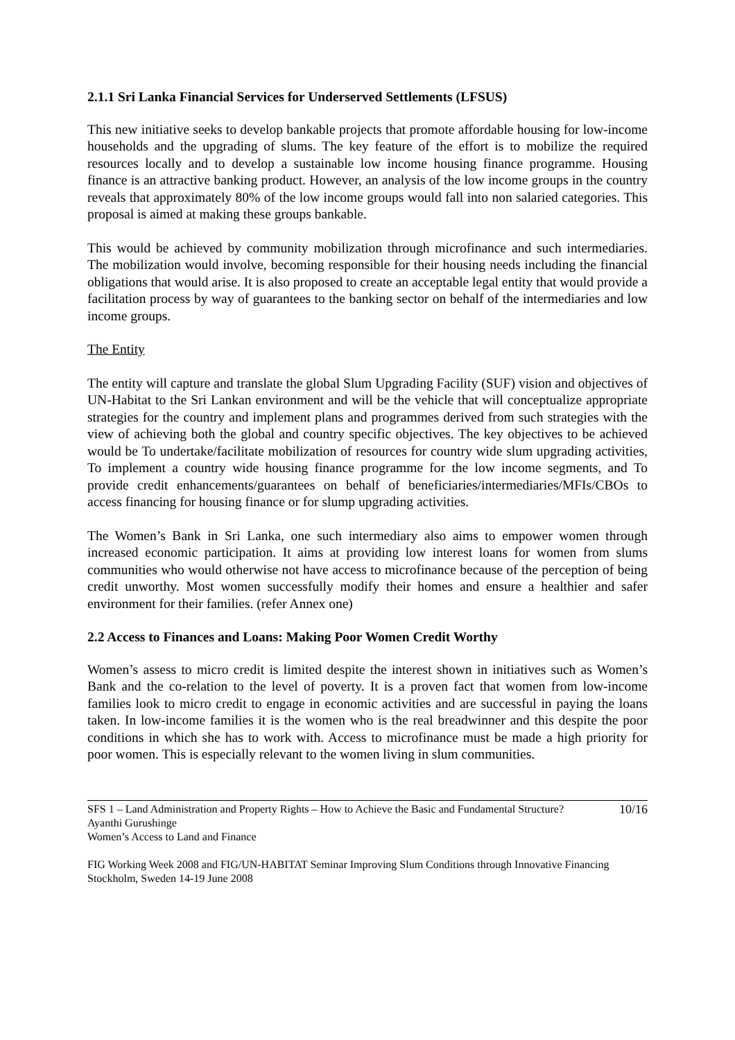2.1.1 Sri Lanka Financial Services for Underserved Settlements (LFSUS)
This new initiative seeks to develop bankable projects that promote affordable housing for low-income households and the upgrading of slums. The key feature of the effort is to mobilize the required resources locally and to develop a sustainable low income housing finance programme. Housing finance is an attractive banking product. However, an analysis of the low income groups in the country reveals that approximately 80% of the low income groups would fall into non salaried categories. This proposal is aimed at making these groups bankable.
This would be achieved by community mobilization through microfinance and such intermediaries. The mobilization would involve, becoming responsible for their housing needs including the financial obligations that would arise. It is also proposed to create an acceptable legal entity that would provide a facilitation process by way of guarantees to the banking sector on behalf of the intermediaries and low income groups.
The Entity
The entity will capture and translate the global Slum Upgrading Facility (SUF) vision and objectives of UN-Habitat to the Sri Lankan environment and will be the vehicle that will conceptualize appropriate strategies for the country and implement plans and programmes derived from such strategies with the view of achieving both the global and country specific objectives. The key objectives to be achieved would be To undertake/facilitate mobilization of resources for country wide slum upgrading activities, To implement a country wide housing finance programme for the low income segments, and To provide credit enhancements/guarantees on behalf of beneficiaries/intermediaries/MFIs/CBOs to access financing for housing finance or for slump upgrading activities.
The Women’s Bank in Sri Lanka, one such intermediary also aims to empower women through increased economic participation. It aims at providing low interest loans for women from slums communities who would otherwise not have access to microfinance because of the perception of being credit unworthy. Most women successfully modify their homes and ensure a healthier and safer environment for their families. (refer Annex one)
2.2 Access to Finances and Loans: Making Poor Women Credit Worthy
Women’s assess to micro credit is limited despite the interest shown in initiatives such as Women’s Bank and the co-relation to the level of poverty. It is a proven fact that women from low-income families look to micro credit to engage in economic activities and are successful in paying the loans taken. In low-income families it is the women who is the real breadwinner and this despite the poor conditions in which she has to work with. Access to microfinance must be made a high priority for poor women. This is especially relevant to the women living in slum communities.
SFS 1 – Land Administration and Property Rights – How to Achieve the Basic and Fundamental Structure? 10/16
Ayanthi Gurushinge
Women’s Access to Land and Finance
FIG Working Week 2008 and FIG/UN-HABITAT Seminar Improving Slum Conditions through Innovative Financing
Stockholm, Sweden 14-19 June 2008